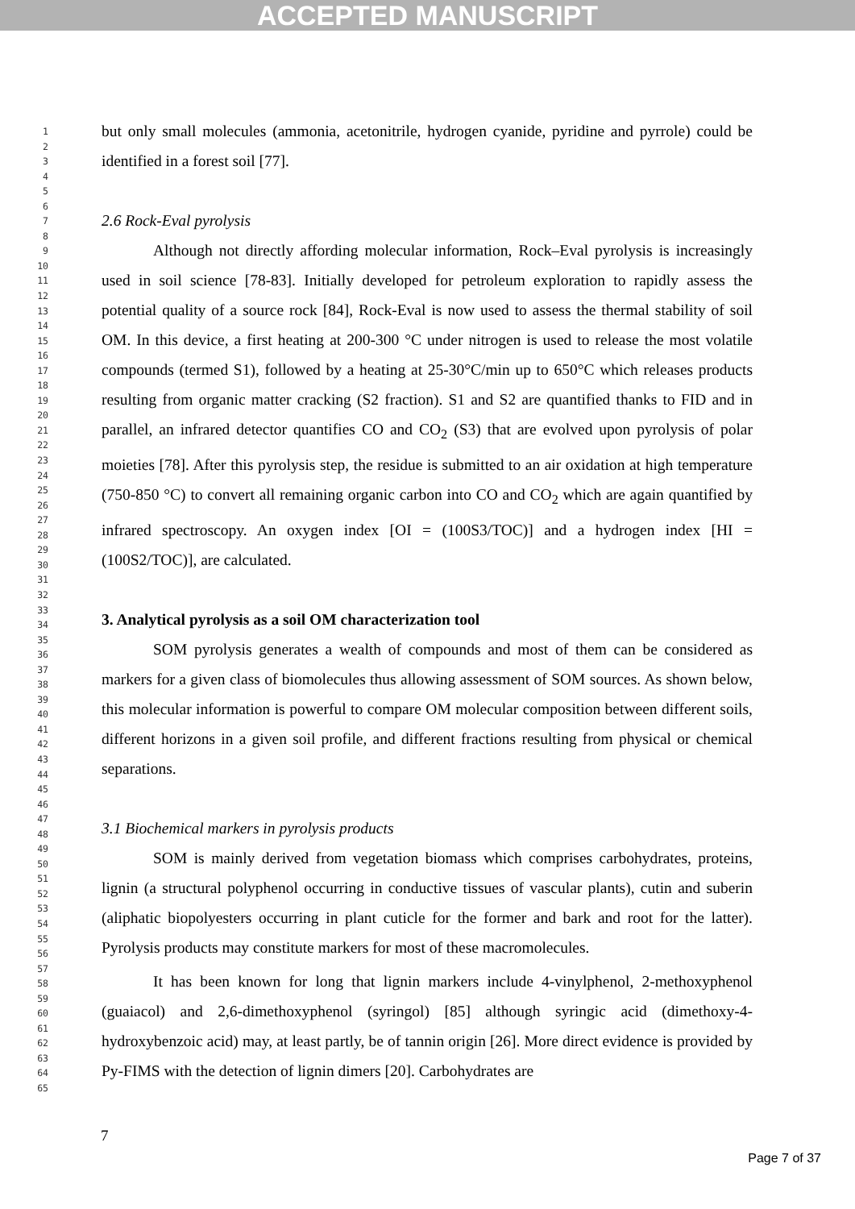ACCEPTED MANUSCRIPT
1
2
3
4
5
6
7
8
9
10
11
12
13
14
15
16
17
18
19
20
21
22
23
24
25
26
27
28
29
30
31
32
33
34
35
36
37
38
39
40
41
42
43
44
45
46
47
48
49
50
51
52
53
54
55
56
57
58
59
60
61
62
63
64
65
but only small molecules (ammonia, acetonitrile, hydrogen cyanide, pyridine and pyrrole) could be identified in a forest soil [77].
2.6 Rock-Eval pyrolysis
Although not directly affording molecular information, Rock–Eval pyrolysis is increasingly used in soil science [78-83]. Initially developed for petroleum exploration to rapidly assess the potential quality of a source rock [84], Rock-Eval is now used to assess the thermal stability of soil OM. In this device, a first heating at 200-300 °C under nitrogen is used to release the most volatile compounds (termed S1), followed by a heating at 25-30°C/min up to 650°C which releases products resulting from organic matter cracking (S2 fraction). S1 and S2 are quantified thanks to FID and in parallel, an infrared detector quantifies CO and CO<sub>2</sub> (S3) that are evolved upon pyrolysis of polar moieties [78]. After this pyrolysis step, the residue is submitted to an air oxidation at high temperature (750-850 °C) to convert all remaining organic carbon into CO and CO<sub>2</sub> which are again quantified by infrared spectroscopy. An oxygen index [OI = (100S3/TOC)] and a hydrogen index [HI = (100S2/TOC)], are calculated.
3. Analytical pyrolysis as a soil OM characterization tool
SOM pyrolysis generates a wealth of compounds and most of them can be considered as markers for a given class of biomolecules thus allowing assessment of SOM sources. As shown below, this molecular information is powerful to compare OM molecular composition between different soils, different horizons in a given soil profile, and different fractions resulting from physical or chemical separations.
3.1 Biochemical markers in pyrolysis products
SOM is mainly derived from vegetation biomass which comprises carbohydrates, proteins, lignin (a structural polyphenol occurring in conductive tissues of vascular plants), cutin and suberin (aliphatic biopolyesters occurring in plant cuticle for the former and bark and root for the latter). Pyrolysis products may constitute markers for most of these macromolecules.
It has been known for long that lignin markers include 4-vinylphenol, 2-methoxyphenol (guaiacol) and 2,6-dimethoxyphenol (syringol) [85] although syringic acid (dimethoxy-4-hydroxybenzoic acid) may, at least partly, be of tannin origin [26]. More direct evidence is provided by Py-FIMS with the detection of lignin dimers [20]. Carbohydrates are
7
Page 7 of 37